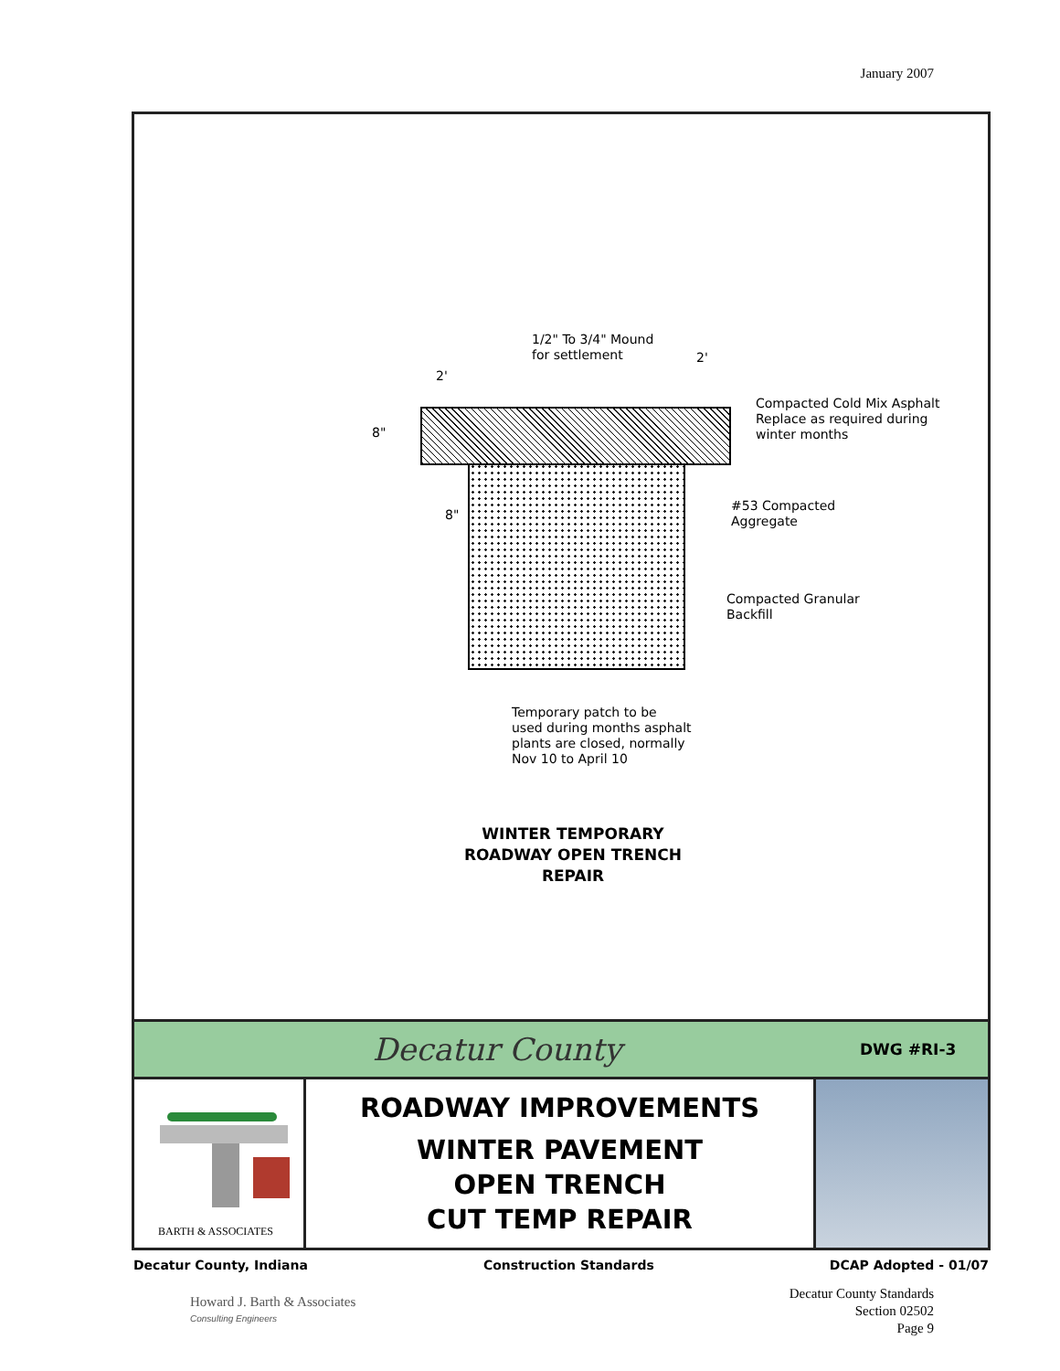January 2007
1/2" To 3/4" Mound
for settlement
2'
2'
Compacted Cold Mix Asphalt
Replace as required during
winter months
8"
8"
#53 Compacted
Aggregate
Compacted Granular
Backfill
Temporary patch to be
used during months asphalt
plants are closed, normally
Nov 10 to April 10
WINTER TEMPORARY
ROADWAY OPEN TRENCH
REPAIR
Decatur County
DWG #RI-3
BARTH & ASSOCIATES
ROADWAY IMPROVEMENTS
WINTER PAVEMENT
OPEN TRENCH
CUT TEMP REPAIR
Decatur County, Indiana Construction Standards DCAP Adopted - 01/07
Howard J. Barth & Associates
Consulting Engineers
Decatur County Standards
Section 02502
Page 9